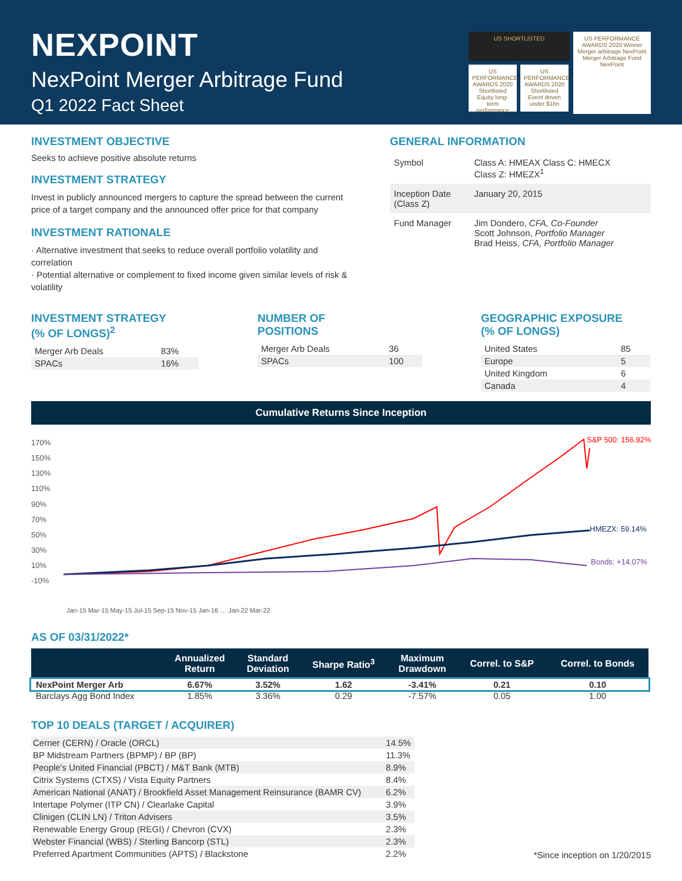NEXPOINT
NexPoint Merger Arbitrage Fund
Q1 2022 Fact Sheet
US SHORTLISTED
US PERFORMANCE AWARDS 2020 Shortlisted Equity long-term performance
US PERFORMANCE AWARDS 2020 Shortlisted Event driven under $1bn
US PERFORMANCE AWARDS 2020 Winner Merger arbitrage NexPoint Merger Arbitrage Fund NexPoint
INVESTMENT OBJECTIVE
Seeks to achieve positive absolute returns
INVESTMENT STRATEGY
Invest in publicly announced mergers to capture the spread between the current price of a target company and the announced offer price for that company
INVESTMENT RATIONALE
· Alternative investment that seeks to reduce overall portfolio volatility and correlation
· Potential alternative or complement to fixed income given similar levels of risk & volatility
GENERAL INFORMATION
| Symbol | Class A: HMEAX Class C: HMECX Class Z: HMEZX<sup>1</sup> |
| Inception Date (Class Z) | January 20, 2015 |
| Fund Manager | Jim Dondero, CFA, Co-Founder Scott Johnson, Portfolio Manager Brad Heiss, CFA, Portfolio Manager |
INVESTMENT STRATEGY
(% OF LONGS)<sup>2</sup>
| Merger Arb Deals | 83% |
| SPACs | 16% |
NUMBER OF
POSITIONS
| Merger Arb Deals | 36 |
| SPACs | 100 |
GEOGRAPHIC EXPOSURE
(% OF LONGS)
| United States | 85 |
| Europe | 5 |
| United Kingdom | 6 |
| Canada | 4 |
Cumulative Returns Since Inception
170%
150%
130%
110%
90%
70%
50%
30%
10%
-10%
S&P 500: 156.92%
HMEZX: 59.14%
Bonds: +14.07%
Jan-15 Mar-15 May-15 Jul-15 Sep-15 Nov-15 Jan-16 … Jan-22 Mar-22
AS OF 03/31/2022*
| | Annualized Return | Standard Deviation | Sharpe Ratio<sup>3</sup> | Maximum Drawdown | Correl. to S&P | Correl. to Bonds |
| --- | --- | --- | --- | --- | --- | --- |
| NexPoint Merger Arb | 6.67% | 3.52% | 1.62 | -3.41% | 0.21 | 0.10 |
| Barclays Agg Bond Index | 1.85% | 3.36% | 0.29 | -7.57% | 0.05 | 1.00 |
TOP 10 DEALS (TARGET / ACQUIRER)
| Cerner (CERN) / Oracle (ORCL) | 14.5% |
| BP Midstream Partners (BPMP) / BP (BP) | 11.3% |
| People's United Financial (PBCT) / M&T Bank (MTB) | 8.9% |
| Citrix Systems (CTXS) / Vista Equity Partners | 8.4% |
| American National (ANAT) / Brookfield Asset Management Reinsurance (BAMR CV) | 6.2% |
| Intertape Polymer (ITP CN) / Clearlake Capital | 3.9% |
| Clinigen (CLIN LN) / Triton Advisers | 3.5% |
| Renewable Energy Group (REGI) / Chevron (CVX) | 2.3% |
| Webster Financial (WBS) / Sterling Bancorp (STL) | 2.3% |
| Preferred Apartment Communities (APTS) / Blackstone | 2.2% |
*Since inception on 1/20/2015